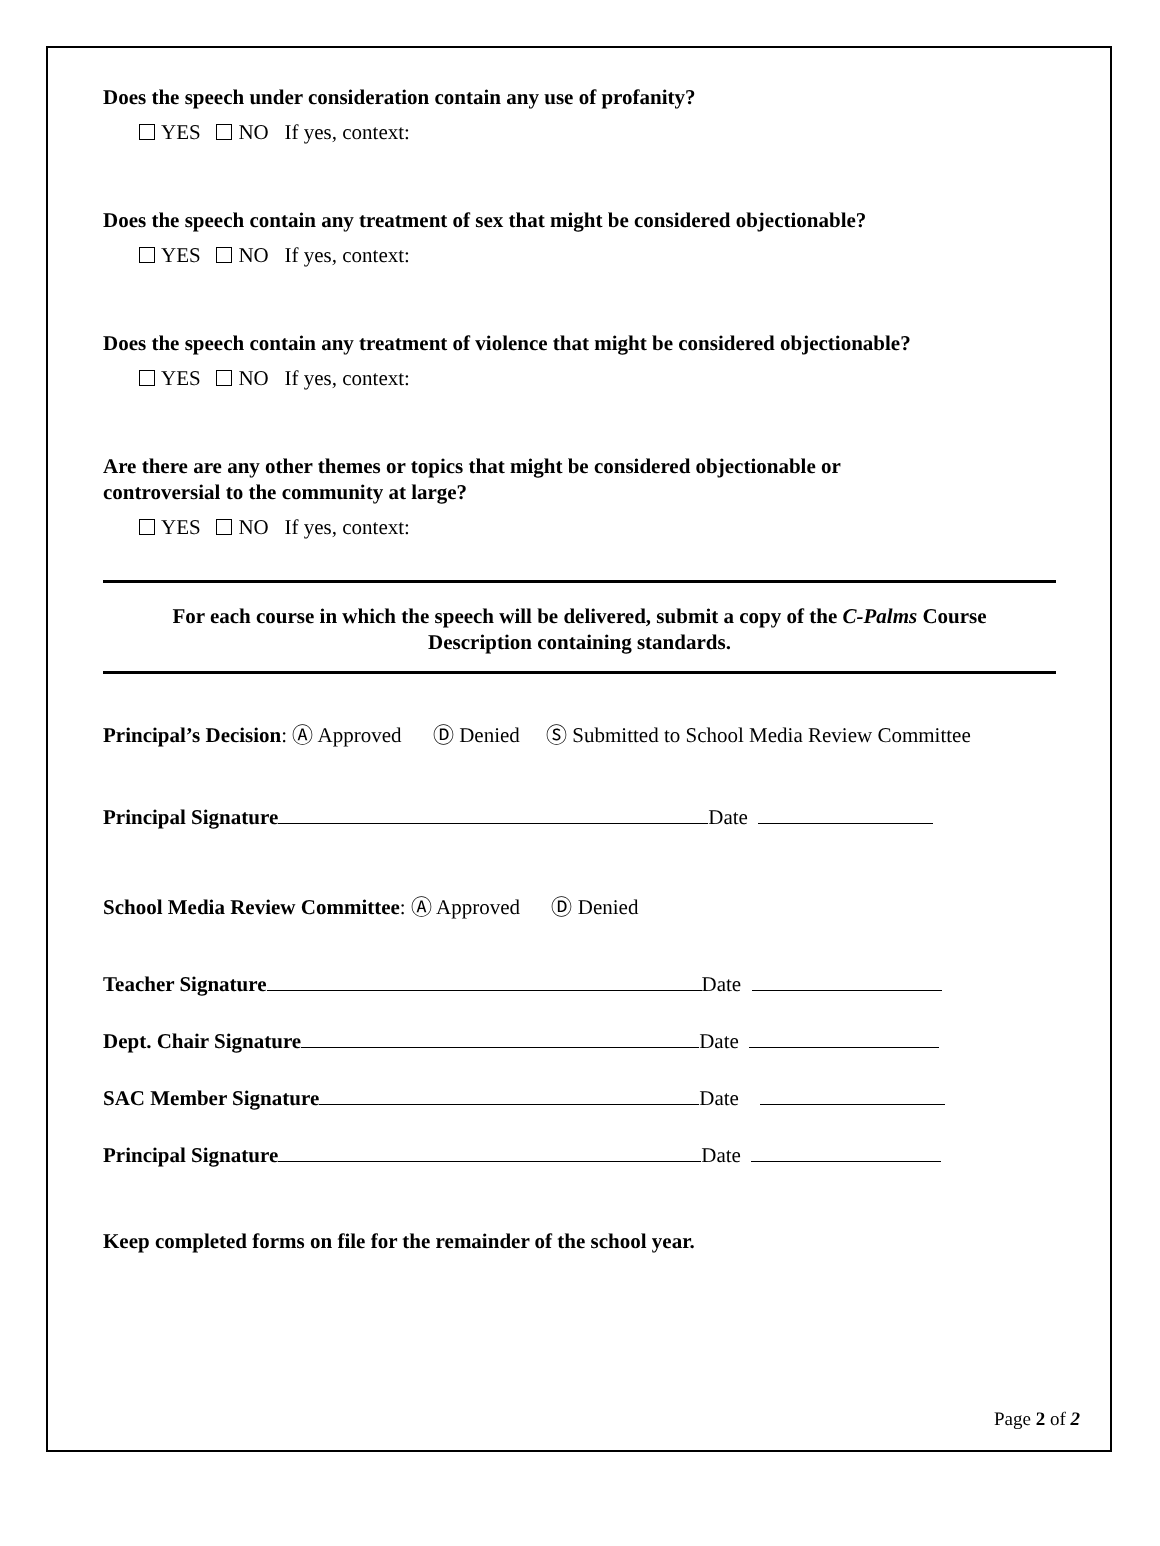Does the speech under consideration contain any use of profanity?
YES NO If yes, context:
Does the speech contain any treatment of sex that might be considered objectionable?
YES NO If yes, context:
Does the speech contain any treatment of violence that might be considered objectionable?
YES NO If yes, context:
Are there are any other themes or topics that might be considered objectionable or
controversial to the community at large?
YES NO If yes, context:
For each course in which the speech will be delivered, submit a copy of the C-Palms Course
Description containing standards.
Principal’s Decision: Ⓐ Approved Ⓓ Denied Ⓢ Submitted to School Media Review Committee
Principal Signature Date
School Media Review Committee: Ⓐ Approved Ⓓ Denied
Teacher Signature Date
Dept. Chair Signature Date
SAC Member Signature Date
Principal Signature Date
Keep completed forms on file for the remainder of the school year.
Page 2 of 2